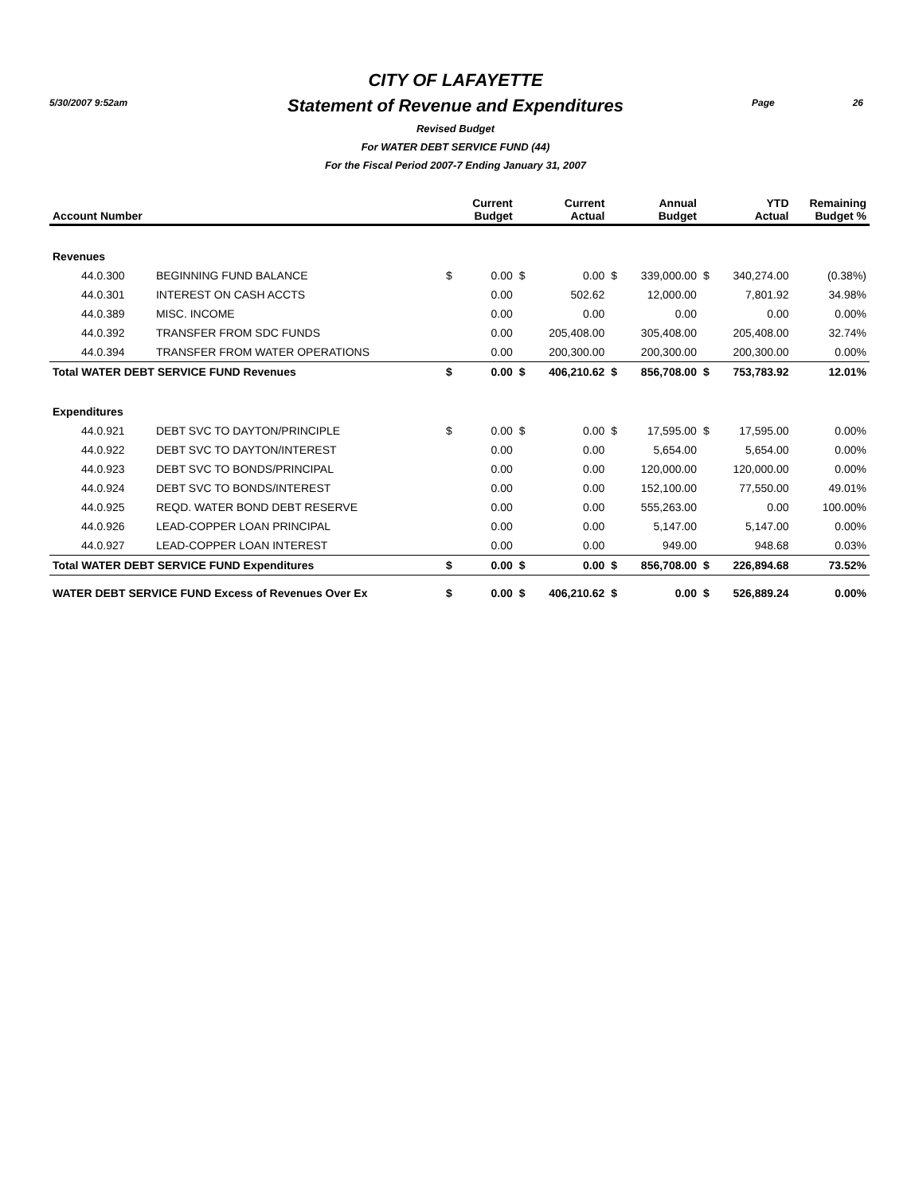5/30/2007 9:52am Page 26
CITY OF LAFAYETTE
Statement of Revenue and Expenditures
Revised Budget
For WATER DEBT SERVICE FUND (44)
For the Fiscal Period 2007-7 Ending January 31, 2007
| Account Number | | | Current Budget | | Current Actual | | Annual Budget | | YTD Actual | Remaining Budget % |
| --- | --- | --- | --- | --- | --- | --- | --- | --- | --- | --- |
| Revenues | | | | | | | | | | |
| 44.0.300 | BEGINNING FUND BALANCE | $ | 0.00 | $ | 0.00 | $ | 339,000.00 | $ | 340,274.00 | (0.38%) |
| 44.0.301 | INTEREST ON CASH ACCTS | | 0.00 | | 502.62 | | 12,000.00 | | 7,801.92 | 34.98% |
| 44.0.389 | MISC. INCOME | | 0.00 | | 0.00 | | 0.00 | | 0.00 | 0.00% |
| 44.0.392 | TRANSFER FROM SDC FUNDS | | 0.00 | | 205,408.00 | | 305,408.00 | | 205,408.00 | 32.74% |
| 44.0.394 | TRANSFER FROM WATER OPERATIONS | | 0.00 | | 200,300.00 | | 200,300.00 | | 200,300.00 | 0.00% |
| Total WATER DEBT SERVICE FUND Revenues | | $ | 0.00 | $ | 406,210.62 | $ | 856,708.00 | $ | 753,783.92 | 12.01% |
| Expenditures | | | | | | | | | | |
| 44.0.921 | DEBT SVC TO DAYTON/PRINCIPLE | $ | 0.00 | $ | 0.00 | $ | 17,595.00 | $ | 17,595.00 | 0.00% |
| 44.0.922 | DEBT SVC TO DAYTON/INTEREST | | 0.00 | | 0.00 | | 5,654.00 | | 5,654.00 | 0.00% |
| 44.0.923 | DEBT SVC TO BONDS/PRINCIPAL | | 0.00 | | 0.00 | | 120,000.00 | | 120,000.00 | 0.00% |
| 44.0.924 | DEBT SVC TO BONDS/INTEREST | | 0.00 | | 0.00 | | 152,100.00 | | 77,550.00 | 49.01% |
| 44.0.925 | REQD. WATER BOND DEBT RESERVE | | 0.00 | | 0.00 | | 555,263.00 | | 0.00 | 100.00% |
| 44.0.926 | LEAD-COPPER LOAN PRINCIPAL | | 0.00 | | 0.00 | | 5,147.00 | | 5,147.00 | 0.00% |
| 44.0.927 | LEAD-COPPER LOAN INTEREST | | 0.00 | | 0.00 | | 949.00 | | 948.68 | 0.03% |
| Total WATER DEBT SERVICE FUND Expenditures | | $ | 0.00 | $ | 0.00 | $ | 856,708.00 | $ | 226,894.68 | 73.52% |
| WATER DEBT SERVICE FUND Excess of Revenues Over Ex | | $ | 0.00 | $ | 406,210.62 | $ | 0.00 | $ | 526,889.24 | 0.00% |